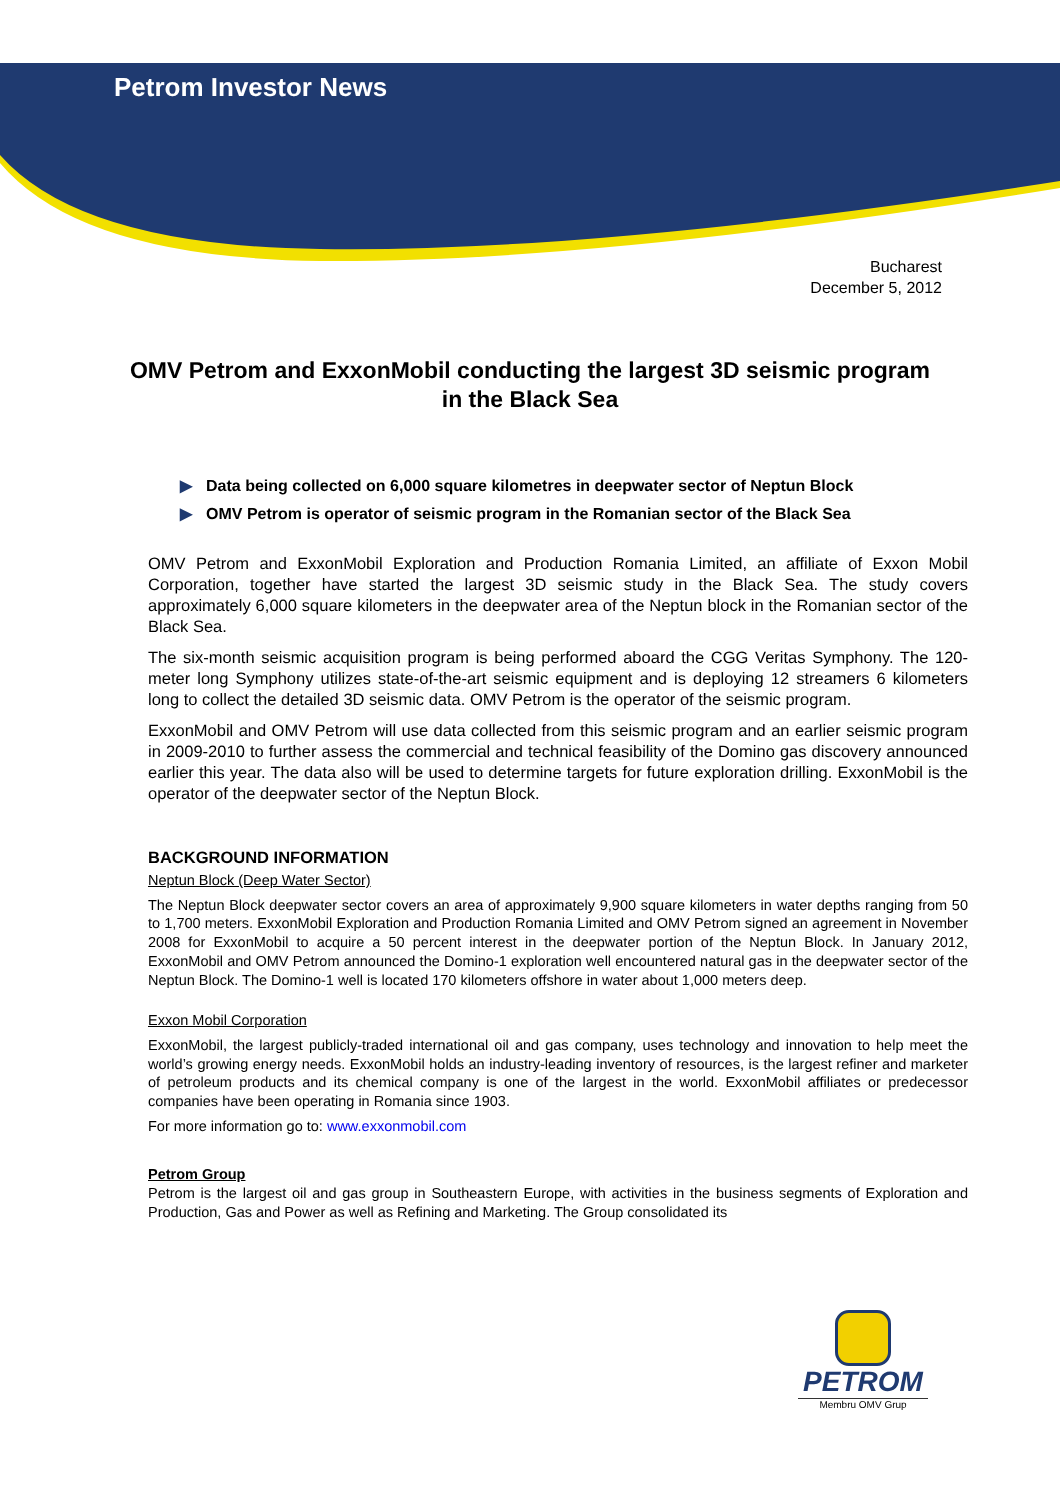Petrom Investor News
Bucharest
December 5, 2012
OMV Petrom and ExxonMobil conducting the largest 3D seismic program in the Black Sea
▶ Data being collected on 6,000 square kilometres in deepwater sector of Neptun Block
▶ OMV Petrom is operator of seismic program in the Romanian sector of the Black Sea
OMV Petrom and ExxonMobil Exploration and Production Romania Limited, an affiliate of Exxon Mobil Corporation, together have started the largest 3D seismic study in the Black Sea. The study covers approximately 6,000 square kilometers in the deepwater area of the Neptun block in the Romanian sector of the Black Sea.
The six-month seismic acquisition program is being performed aboard the CGG Veritas Symphony. The 120-meter long Symphony utilizes state-of-the-art seismic equipment and is deploying 12 streamers 6 kilometers long to collect the detailed 3D seismic data. OMV Petrom is the operator of the seismic program.
ExxonMobil and OMV Petrom will use data collected from this seismic program and an earlier seismic program in 2009-2010 to further assess the commercial and technical feasibility of the Domino gas discovery announced earlier this year. The data also will be used to determine targets for future exploration drilling. ExxonMobil is the operator of the deepwater sector of the Neptun Block.
BACKGROUND INFORMATION
Neptun Block (Deep Water Sector)
The Neptun Block deepwater sector covers an area of approximately 9,900 square kilometers in water depths ranging from 50 to 1,700 meters. ExxonMobil Exploration and Production Romania Limited and OMV Petrom signed an agreement in November 2008 for ExxonMobil to acquire a 50 percent interest in the deepwater portion of the Neptun Block. In January 2012, ExxonMobil and OMV Petrom announced the Domino-1 exploration well encountered natural gas in the deepwater sector of the Neptun Block. The Domino-1 well is located 170 kilometers offshore in water about 1,000 meters deep.
Exxon Mobil Corporation
ExxonMobil, the largest publicly-traded international oil and gas company, uses technology and innovation to help meet the world’s growing energy needs. ExxonMobil holds an industry-leading inventory of resources, is the largest refiner and marketer of petroleum products and its chemical company is one of the largest in the world. ExxonMobil affiliates or predecessor companies have been operating in Romania since 1903.
For more information go to: www.exxonmobil.com
Petrom Group
Petrom is the largest oil and gas group in Southeastern Europe, with activities in the business segments of Exploration and Production, Gas and Power as well as Refining and Marketing. The Group consolidated its
PETROM
Membru OMV Grup